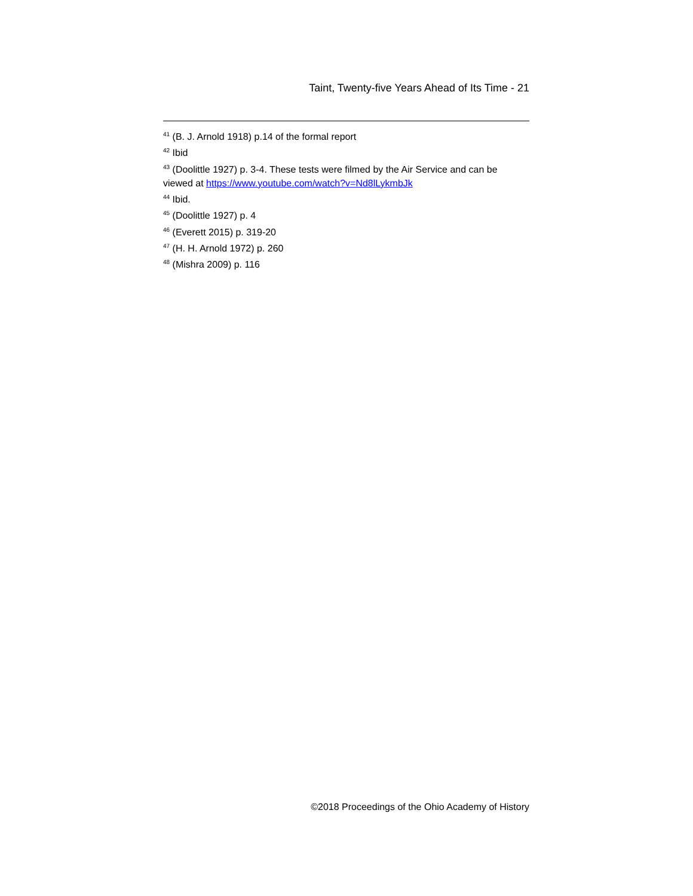Taint, Twenty-five Years Ahead of Its Time - 21
<sup>41</sup> (B. J. Arnold 1918) p.14 of the formal report
<sup>42</sup> Ibid
<sup>43</sup> (Doolittle 1927) p. 3-4. These tests were filmed by the Air Service and can be viewed at https://www.youtube.com/watch?v=Nd8lLykmbJk
<sup>44</sup> Ibid.
<sup>45</sup> (Doolittle 1927) p. 4
<sup>46</sup> (Everett 2015) p. 319-20
<sup>47</sup> (H. H. Arnold 1972) p. 260
<sup>48</sup> (Mishra 2009) p. 116
©2018 Proceedings of the Ohio Academy of History